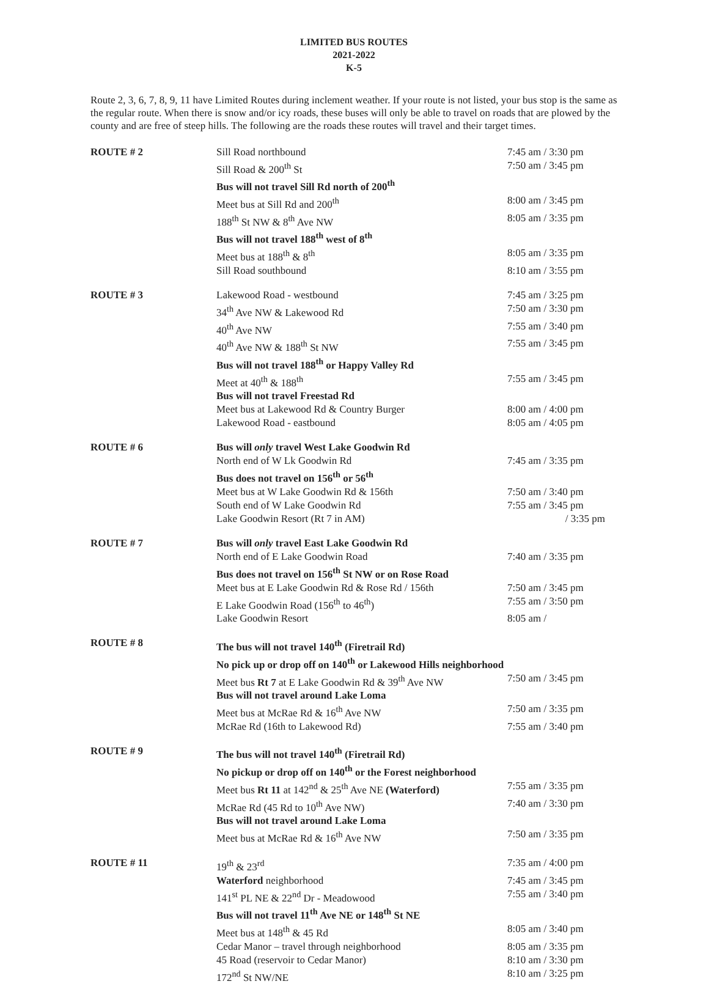LIMITED BUS ROUTES
2021-2022
K-5
Route 2, 3, 6, 7, 8, 9, 11 have Limited Routes during inclement weather. If your route is not listed, your bus stop is the same as the regular route. When there is snow and/or icy roads, these buses will only be able to travel on roads that are plowed by the county and are free of steep hills. The following are the roads these routes will travel and their target times.
| ROUTE # 2 | Sill Road northbound | 7:45 am / 3:30 pm |
| | Sill Road & 200<sup>th</sup> St | 7:50 am / 3:45 pm |
| | Bus will not travel Sill Rd north of 200<sup>th</sup> | |
| | Meet bus at Sill Rd and 200<sup>th</sup> | 8:00 am / 3:45 pm |
| | 188<sup>th</sup> St NW & 8<sup>th</sup> Ave NW | 8:05 am / 3:35 pm |
| | Bus will not travel 188<sup>th</sup> west of 8<sup>th</sup> | |
| | Meet bus at 188<sup>th</sup> & 8<sup>th</sup> | 8:05 am / 3:35 pm |
| | Sill Road southbound | 8:10 am / 3:55 pm |
| ROUTE # 3 | Lakewood Road - westbound | 7:45 am / 3:25 pm |
| | 34<sup>th</sup> Ave NW & Lakewood Rd | 7:50 am / 3:30 pm |
| | 40<sup>th</sup> Ave NW | 7:55 am / 3:40 pm |
| | 40<sup>th</sup> Ave NW & 188<sup>th</sup> St NW | 7:55 am / 3:45 pm |
| | Bus will not travel 188<sup>th</sup> or Happy Valley Rd | |
| | Meet at 40<sup>th</sup> & 188<sup>th</sup> | 7:55 am / 3:45 pm |
| | Bus will not travel Freestad Rd | |
| | Meet bus at Lakewood Rd & Country Burger | 8:00 am / 4:00 pm |
| | Lakewood Road - eastbound | 8:05 am / 4:05 pm |
| ROUTE # 6 | Bus will only travel West Lake Goodwin Rd | |
| | North end of W Lk Goodwin Rd | 7:45 am / 3:35 pm |
| | Bus does not travel on 156<sup>th</sup> or 56<sup>th</sup> | |
| | Meet bus at W Lake Goodwin Rd & 156th | 7:50 am / 3:40 pm |
| | South end of W Lake Goodwin Rd | 7:55 am / 3:45 pm |
| | Lake Goodwin Resort (Rt 7 in AM) | / 3:35 pm |
| ROUTE # 7 | Bus will only travel East Lake Goodwin Rd | |
| | North end of E Lake Goodwin Road | 7:40 am / 3:35 pm |
| | Bus does not travel on 156<sup>th</sup> St NW or on Rose Road | |
| | Meet bus at E Lake Goodwin Rd & Rose Rd / 156th | 7:50 am / 3:45 pm |
| | E Lake Goodwin Road (156<sup>th</sup> to 46<sup>th</sup>) | 7:55 am / 3:50 pm |
| | Lake Goodwin Resort | 8:05 am / |
| ROUTE # 8 | The bus will not travel 140<sup>th</sup> (Firetrail Rd) | |
| | No pick up or drop off on 140<sup>th</sup> or Lakewood Hills neighborhood | |
| | Meet bus Rt 7 at E Lake Goodwin Rd & 39<sup>th</sup> Ave NW | 7:50 am / 3:45 pm |
| | Bus will not travel around Lake Loma | |
| | Meet bus at McRae Rd & 16<sup>th</sup> Ave NW | 7:50 am / 3:35 pm |
| | McRae Rd (16th to Lakewood Rd) | 7:55 am / 3:40 pm |
| ROUTE # 9 | The bus will not travel 140<sup>th</sup> (Firetrail Rd) | |
| | No pickup or drop off on 140<sup>th</sup> or the Forest neighborhood | |
| | Meet bus Rt 11 at 142<sup>nd</sup> & 25<sup>th</sup> Ave NE (Waterford) | 7:55 am / 3:35 pm |
| | McRae Rd (45 Rd to 10<sup>th</sup> Ave NW) | 7:40 am / 3:30 pm |
| | Bus will not travel around Lake Loma | |
| | Meet bus at McRae Rd & 16<sup>th</sup> Ave NW | 7:50 am / 3:35 pm |
| ROUTE # 11 | 19<sup>th</sup> & 23<sup>rd</sup> | 7:35 am / 4:00 pm |
| | Waterford neighborhood | 7:45 am / 3:45 pm |
| | 141<sup>st</sup> PL NE & 22<sup>nd</sup> Dr - Meadowood | 7:55 am / 3:40 pm |
| | Bus will not travel 11<sup>th</sup> Ave NE or 148<sup>th</sup> St NE | |
| | Meet bus at 148<sup>th</sup> & 45 Rd | 8:05 am / 3:40 pm |
| | Cedar Manor – travel through neighborhood | 8:05 am / 3:35 pm |
| | 45 Road (reservoir to Cedar Manor) | 8:10 am / 3:30 pm |
| | 172<sup>nd</sup> St NW/NE | 8:10 am / 3:25 pm |